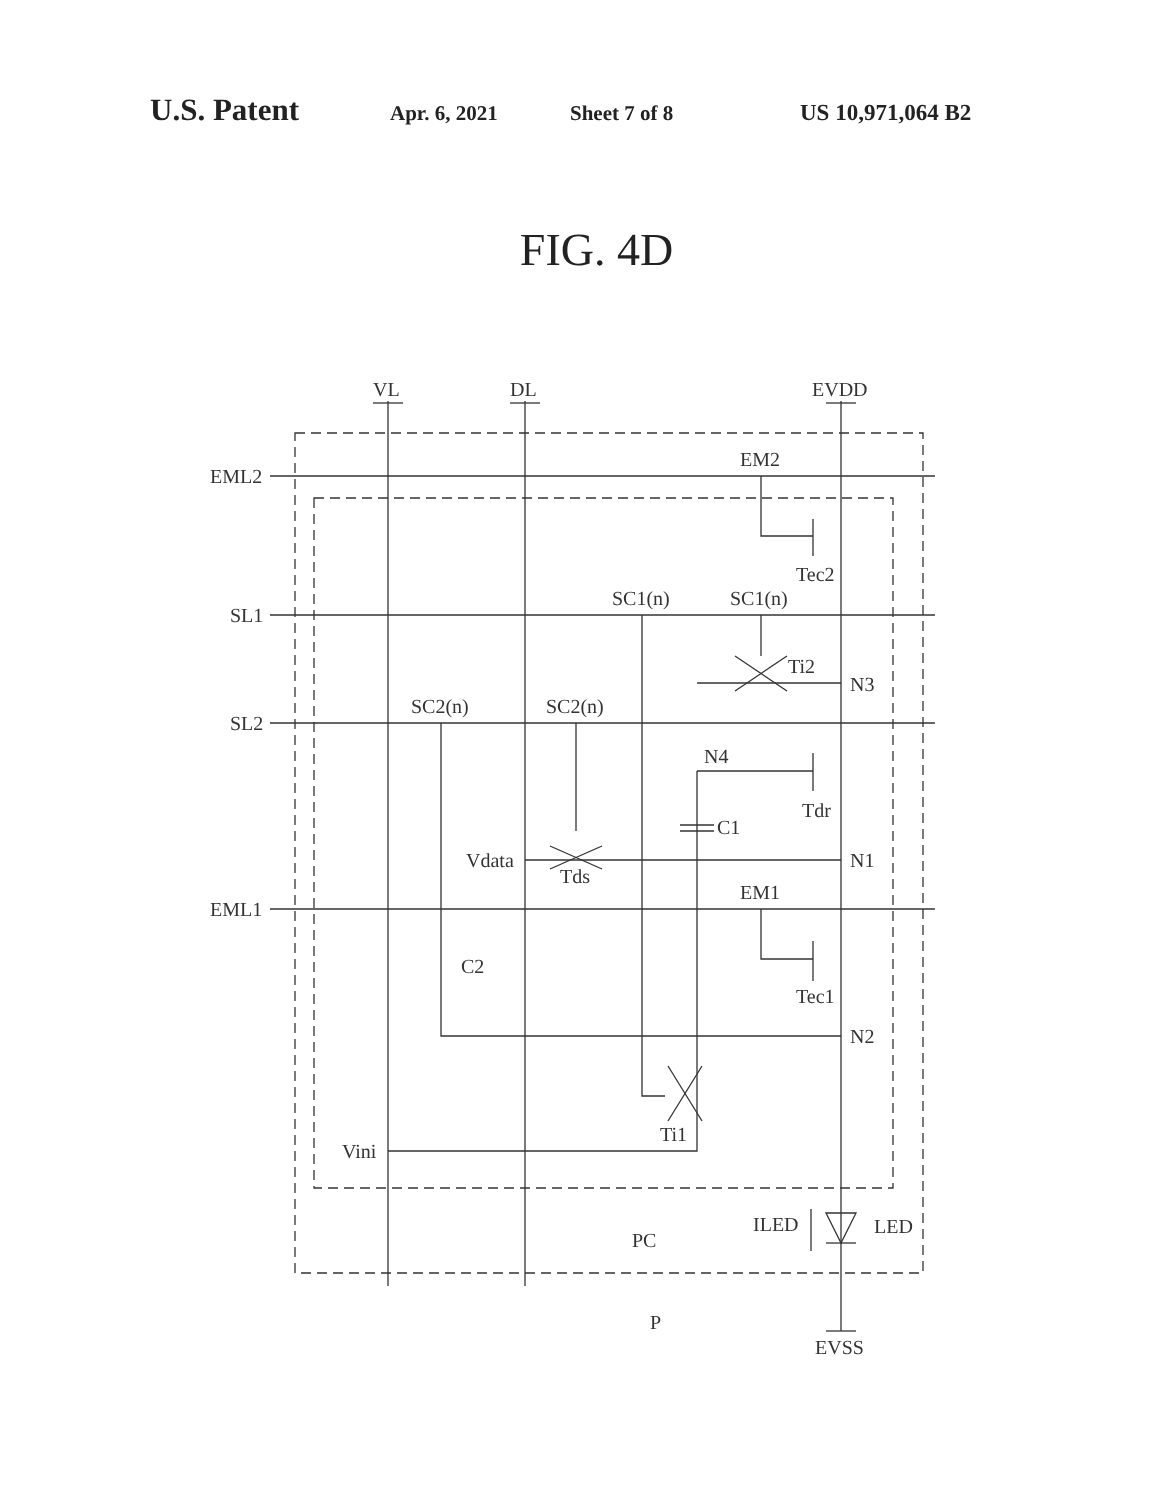U.S. Patent Apr. 6, 2021 Sheet 7 of 8 US 10,971,064 B2
FIG. 4D
VL
DL
EVDD
EML2
EM2
Tec2
SL1
SC1(n)
SC1(n)
Ti2
N3
SL2
SC2(n)
SC2(n)
N4
Tdr
C1
Vdata
Tds
N1
EML1
EM1
C2
Tec1
N2
Ti1
Vini
PC
ILED
LED
P
EVSS